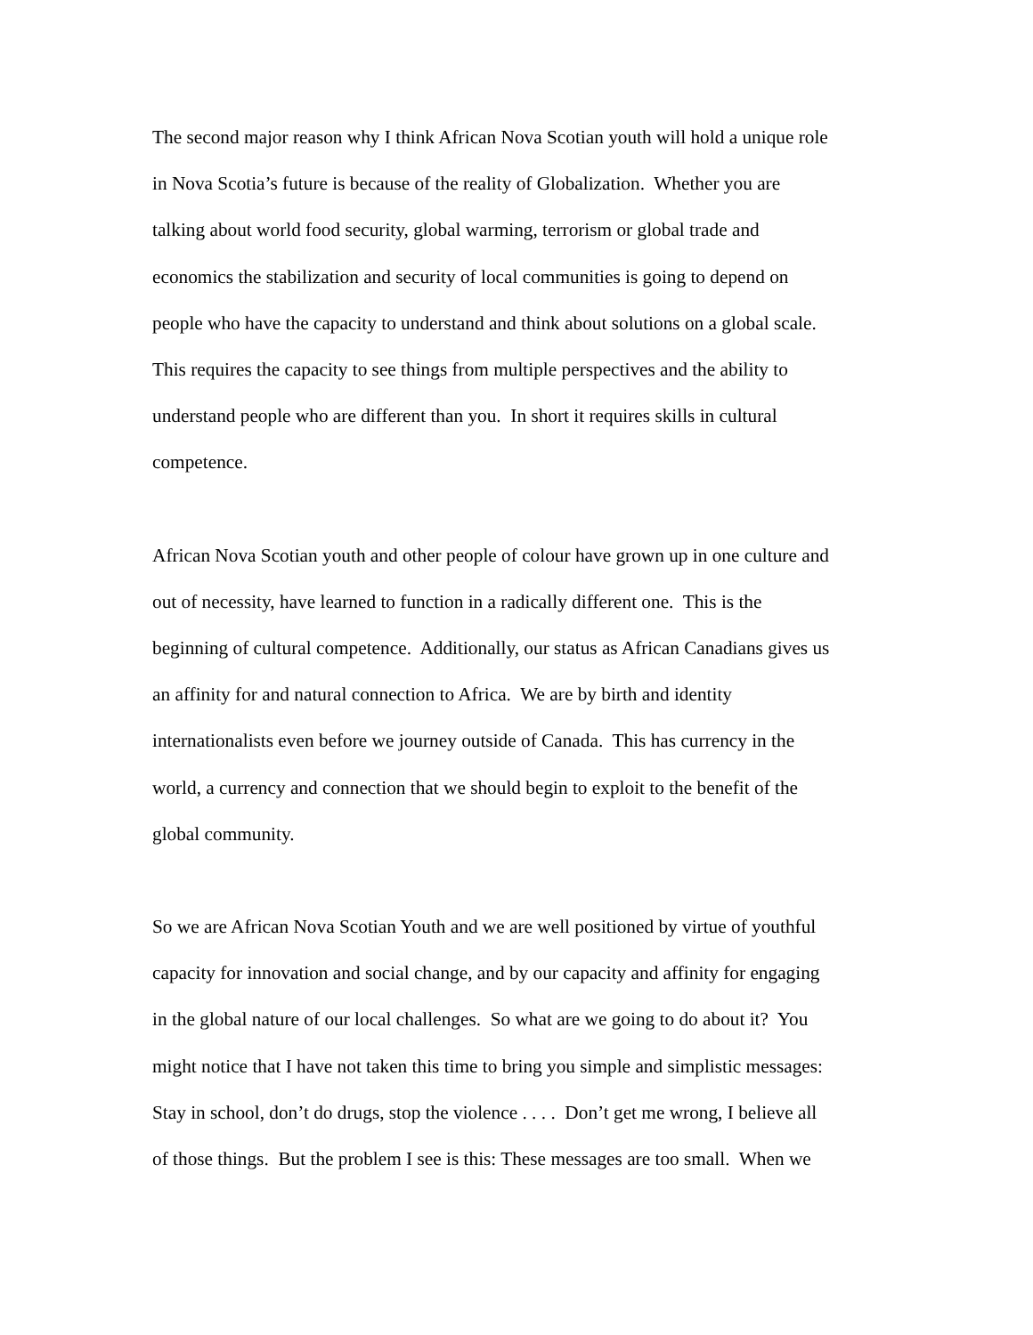The second major reason why I think African Nova Scotian youth will hold a unique role
in Nova Scotia’s future is because of the reality of Globalization. Whether you are
talking about world food security, global warming, terrorism or global trade and
economics the stabilization and security of local communities is going to depend on
people who have the capacity to understand and think about solutions on a global scale.
This requires the capacity to see things from multiple perspectives and the ability to
understand people who are different than you. In short it requires skills in cultural
competence.
African Nova Scotian youth and other people of colour have grown up in one culture and
out of necessity, have learned to function in a radically different one. This is the
beginning of cultural competence. Additionally, our status as African Canadians gives us
an affinity for and natural connection to Africa. We are by birth and identity
internationalists even before we journey outside of Canada. This has currency in the
world, a currency and connection that we should begin to exploit to the benefit of the
global community.
So we are African Nova Scotian Youth and we are well positioned by virtue of youthful
capacity for innovation and social change, and by our capacity and affinity for engaging
in the global nature of our local challenges. So what are we going to do about it? You
might notice that I have not taken this time to bring you simple and simplistic messages:
Stay in school, don’t do drugs, stop the violence . . . . Don’t get me wrong, I believe all
of those things. But the problem I see is this: These messages are too small. When we